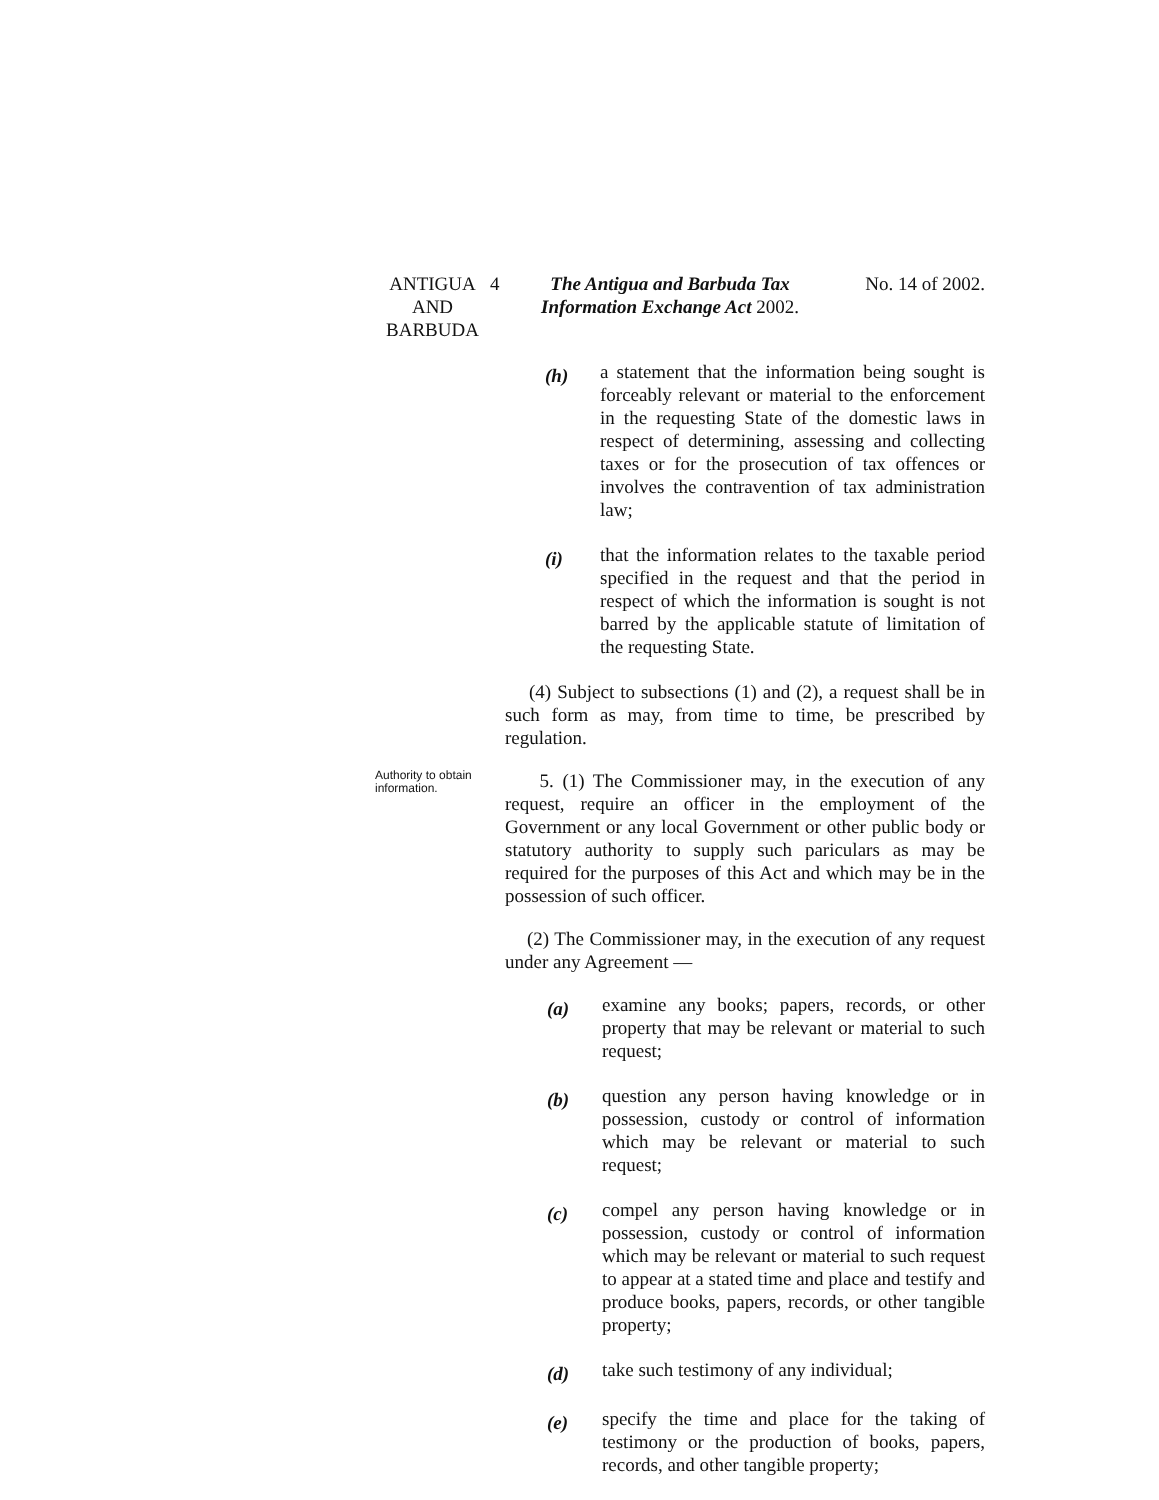ANTIGUA
AND
BARBUDA
4 The Antigua and Barbuda Tax Information Exchange Act 2002.
No. 14 of 2002.
(h)
a statement that the information being sought is forceably relevant or material to the enforcement in the requesting State of the domestic laws in respect of determining, assessing and collecting taxes or for the prosecution of tax offences or involves the contravention of tax administration law;
(i)
that the information relates to the taxable period specified in the request and that the period in respect of which the information is sought is not barred by the applicable statute of limitation of the requesting State.
(4) Subject to subsections (1) and (2), a request shall be in such form as may, from time to time, be prescribed by regulation.
Authority to obtain information.
5. (1) The Commissioner may, in the execution of any request, require an officer in the employment of the Government or any local Government or other public body or statutory authority to supply such pariculars as may be required for the purposes of this Act and which may be in the possession of such officer.
(2) The Commissioner may, in the execution of any request under any Agreement —
(a)
examine any books; papers, records, or other property that may be relevant or material to such request;
(b)
question any person having knowledge or in possession, custody or control of information which may be relevant or material to such request;
(c)
compel any person having knowledge or in possession, custody or control of information which may be relevant or material to such request to appear at a stated time and place and testify and produce books, papers, records, or other tangible property;
(d)
take such testimony of any individual;
(e)
specify the time and place for the taking of testimony or the production of books, papers, records, and other tangible property;